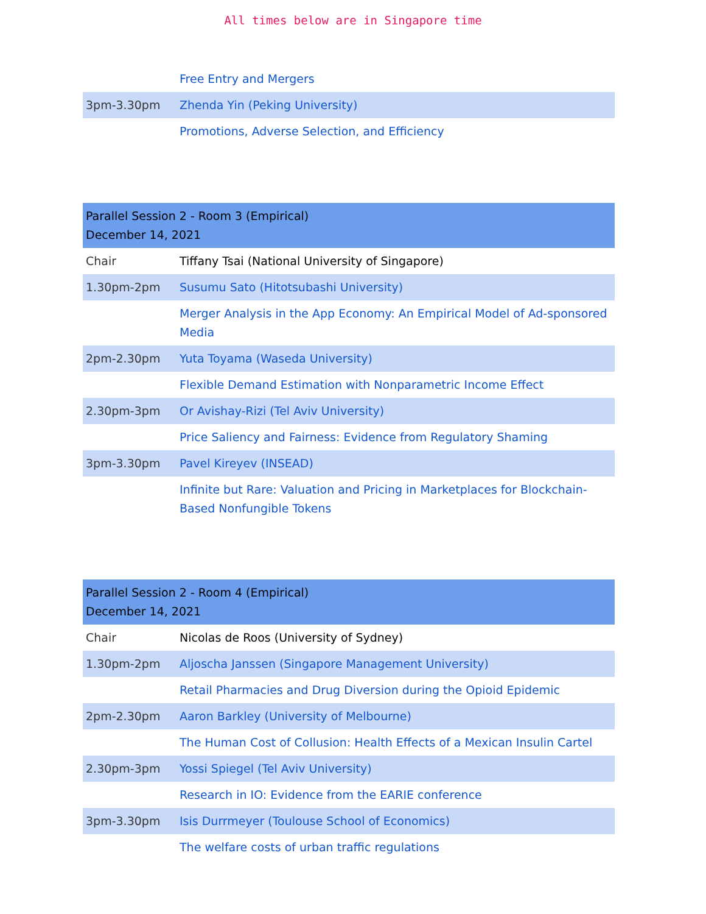All times below are in Singapore time
| | Free Entry and Mergers |
| 3pm-3.30pm | Zhenda Yin (Peking University) |
| | Promotions, Adverse Selection, and Efficiency |
| Parallel Session 2 - Room 3 (Empirical) December 14, 2021 | |
| Chair | Tiffany Tsai (National University of Singapore) |
| 1.30pm-2pm | Susumu Sato (Hitotsubashi University) |
| | Merger Analysis in the App Economy: An Empirical Model of Ad-sponsored Media |
| 2pm-2.30pm | Yuta Toyama (Waseda University) |
| | Flexible Demand Estimation with Nonparametric Income Effect |
| 2.30pm-3pm | Or Avishay-Rizi (Tel Aviv University) |
| | Price Saliency and Fairness: Evidence from Regulatory Shaming |
| 3pm-3.30pm | Pavel Kireyev (INSEAD) |
| | Infinite but Rare: Valuation and Pricing in Marketplaces for Blockchain-Based Nonfungible Tokens |
| Parallel Session 2 - Room 4 (Empirical) December 14, 2021 | |
| Chair | Nicolas de Roos (University of Sydney) |
| 1.30pm-2pm | Aljoscha Janssen (Singapore Management University) |
| | Retail Pharmacies and Drug Diversion during the Opioid Epidemic |
| 2pm-2.30pm | Aaron Barkley (University of Melbourne) |
| | The Human Cost of Collusion: Health Effects of a Mexican Insulin Cartel |
| 2.30pm-3pm | Yossi Spiegel (Tel Aviv University) |
| | Research in IO: Evidence from the EARIE conference |
| 3pm-3.30pm | Isis Durrmeyer (Toulouse School of Economics) |
| | The welfare costs of urban traffic regulations |